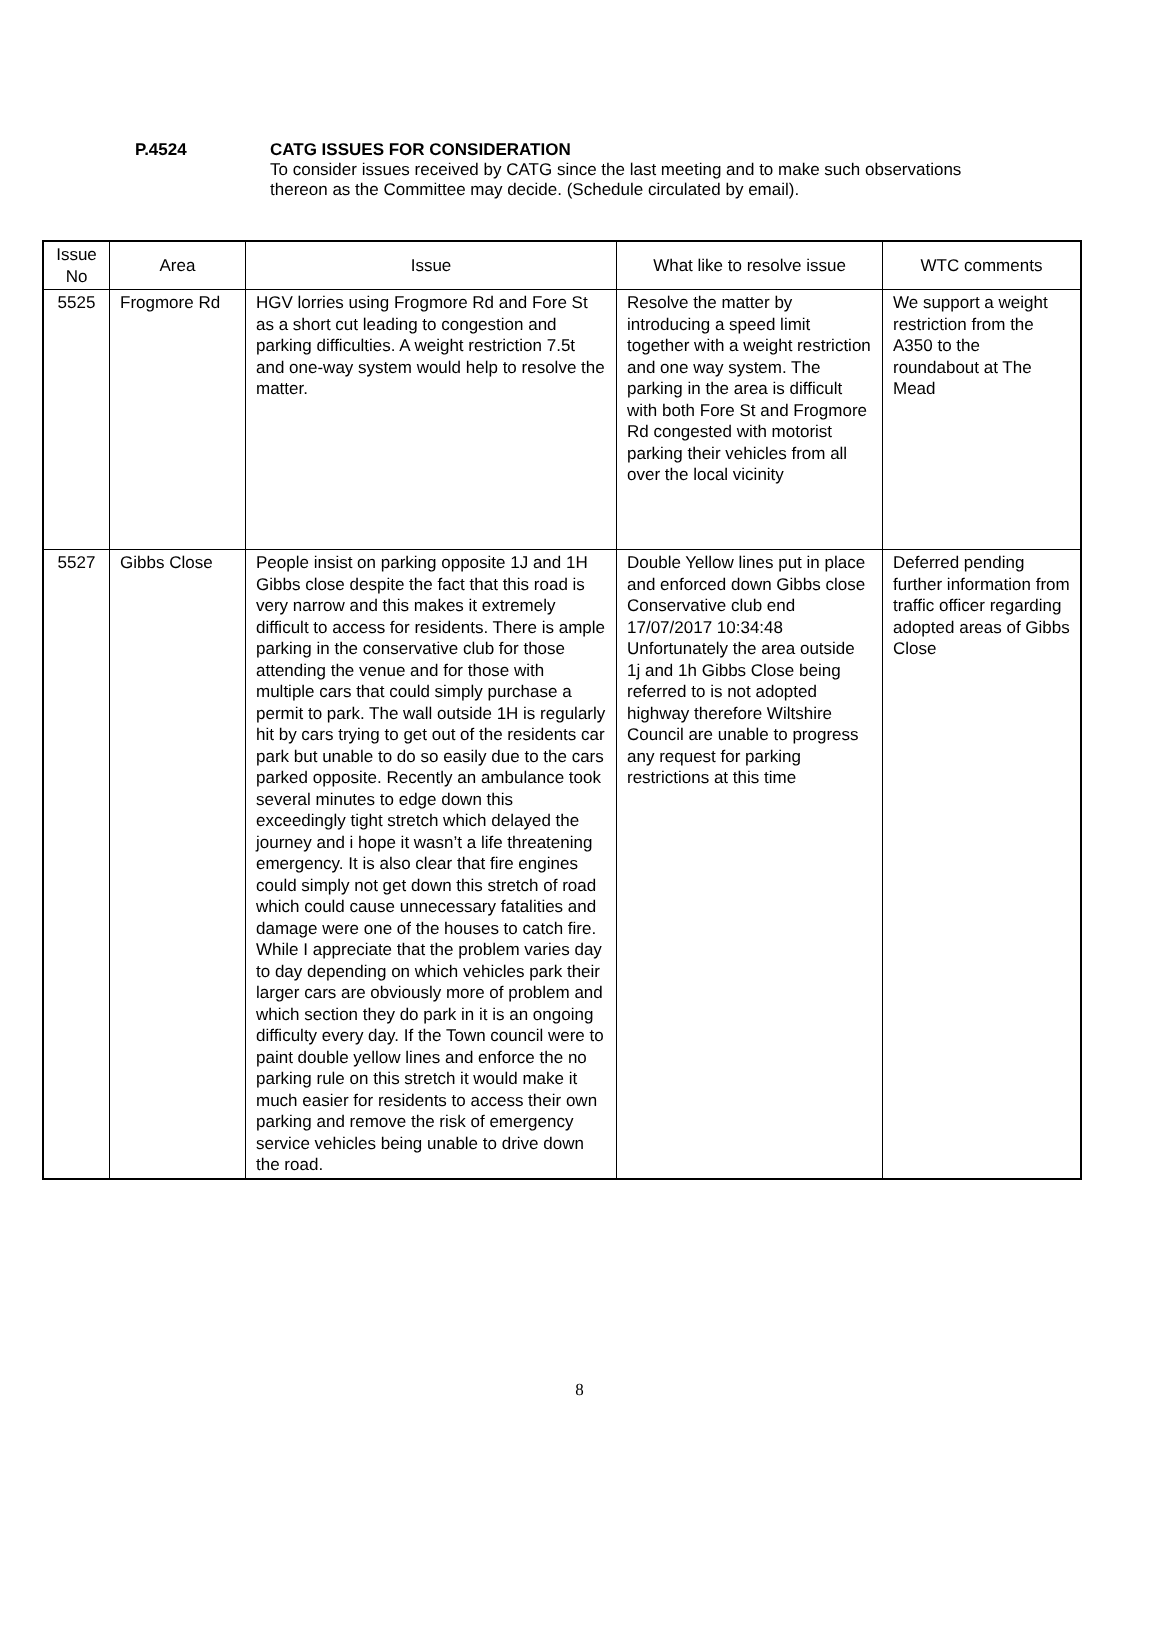P.4524 CATG ISSUES FOR CONSIDERATION
To consider issues received by CATG since the last meeting and to make such observations thereon as the Committee may decide. (Schedule circulated by email).
| Issue No | Area | Issue | What like to resolve issue | WTC comments |
| --- | --- | --- | --- | --- |
| 5525 | Frogmore Rd | HGV lorries using Frogmore Rd and Fore St as a short cut leading to congestion and parking difficulties. A weight restriction 7.5t and one-way system would help to resolve the matter. | Resolve the matter by introducing a speed limit together with a weight restriction and one way system. The parking in the area is difficult with both Fore St and Frogmore Rd congested with motorist parking their vehicles from all over the local vicinity | We support a weight restriction from the A350 to the roundabout at The Mead |
| 5527 | Gibbs Close | People insist on parking opposite 1J and 1H Gibbs close despite the fact that this road is very narrow and this makes it extremely difficult to access for residents. There is ample parking in the conservative club for those attending the venue and for those with multiple cars that could simply purchase a permit to park. The wall outside 1H is regularly hit by cars trying to get out of the residents car park but unable to do so easily due to the cars parked opposite. Recently an ambulance took several minutes to edge down this exceedingly tight stretch which delayed the journey and i hope it wasn’t a life threatening emergency. It is also clear that fire engines could simply not get down this stretch of road which could cause unnecessary fatalities and damage were one of the houses to catch fire. While I appreciate that the problem varies day to day depending on which vehicles park their larger cars are obviously more of problem and which section they do park in it is an ongoing difficulty every day. If the Town council were to paint double yellow lines and enforce the no parking rule on this stretch it would make it much easier for residents to access their own parking and remove the risk of emergency service vehicles being unable to drive down the road. | Double Yellow lines put in place and enforced down Gibbs close Conservative club end 17/07/2017 10:34:48 Unfortunately the area outside 1j and 1h Gibbs Close being referred to is not adopted highway therefore Wiltshire Council are unable to progress any request for parking restrictions at this time | Deferred pending further information from traffic officer regarding adopted areas of Gibbs Close |
8